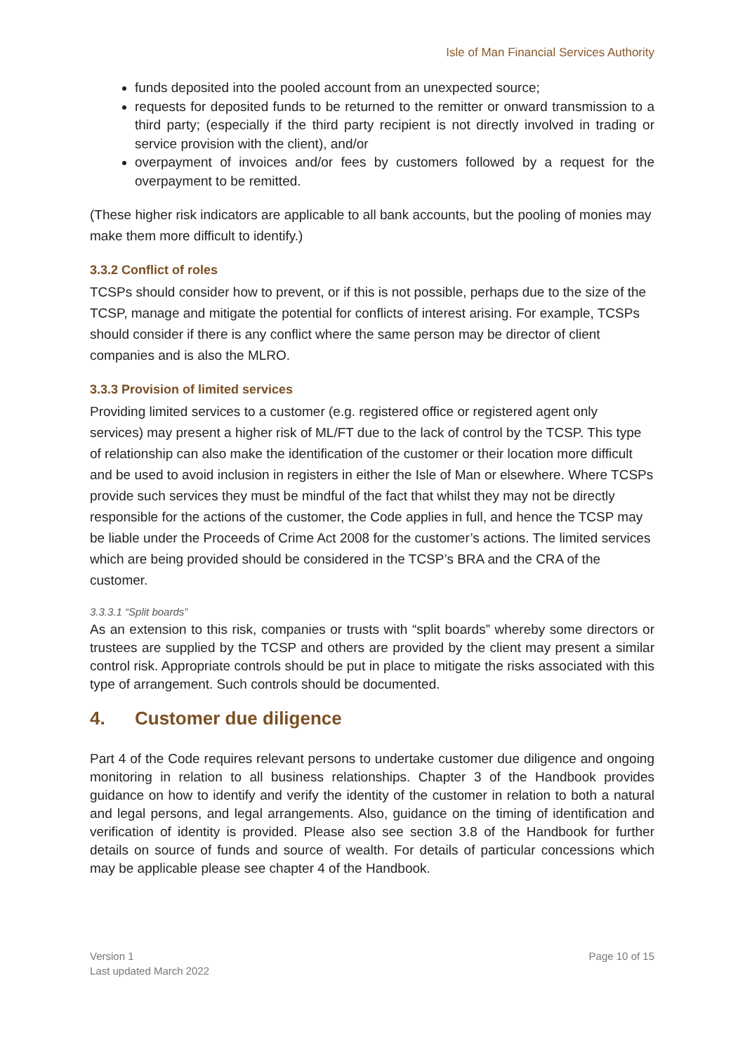Isle of Man Financial Services Authority
funds deposited into the pooled account from an unexpected source;
requests for deposited funds to be returned to the remitter or onward transmission to a third party; (especially if the third party recipient is not directly involved in trading or service provision with the client), and/or
overpayment of invoices and/or fees by customers followed by a request for the overpayment to be remitted.
(These higher risk indicators are applicable to all bank accounts, but the pooling of monies may make them more difficult to identify.)
3.3.2 Conflict of roles
TCSPs should consider how to prevent, or if this is not possible, perhaps due to the size of the TCSP, manage and mitigate the potential for conflicts of interest arising. For example, TCSPs should consider if there is any conflict where the same person may be director of client companies and is also the MLRO.
3.3.3 Provision of limited services
Providing limited services to a customer (e.g. registered office or registered agent only services) may present a higher risk of ML/FT due to the lack of control by the TCSP. This type of relationship can also make the identification of the customer or their location more difficult and be used to avoid inclusion in registers in either the Isle of Man or elsewhere. Where TCSPs provide such services they must be mindful of the fact that whilst they may not be directly responsible for the actions of the customer, the Code applies in full, and hence the TCSP may be liable under the Proceeds of Crime Act 2008 for the customer’s actions. The limited services which are being provided should be considered in the TCSP’s BRA and the CRA of the customer.
3.3.3.1 “Split boards”
As an extension to this risk, companies or trusts with “split boards” whereby some directors or trustees are supplied by the TCSP and others are provided by the client may present a similar control risk. Appropriate controls should be put in place to mitigate the risks associated with this type of arrangement. Such controls should be documented.
4. Customer due diligence
Part 4 of the Code requires relevant persons to undertake customer due diligence and ongoing monitoring in relation to all business relationships. Chapter 3 of the Handbook provides guidance on how to identify and verify the identity of the customer in relation to both a natural and legal persons, and legal arrangements. Also, guidance on the timing of identification and verification of identity is provided. Please also see section 3.8 of the Handbook for further details on source of funds and source of wealth. For details of particular concessions which may be applicable please see chapter 4 of the Handbook.
Version 1
Last updated March 2022
Page 10 of 15